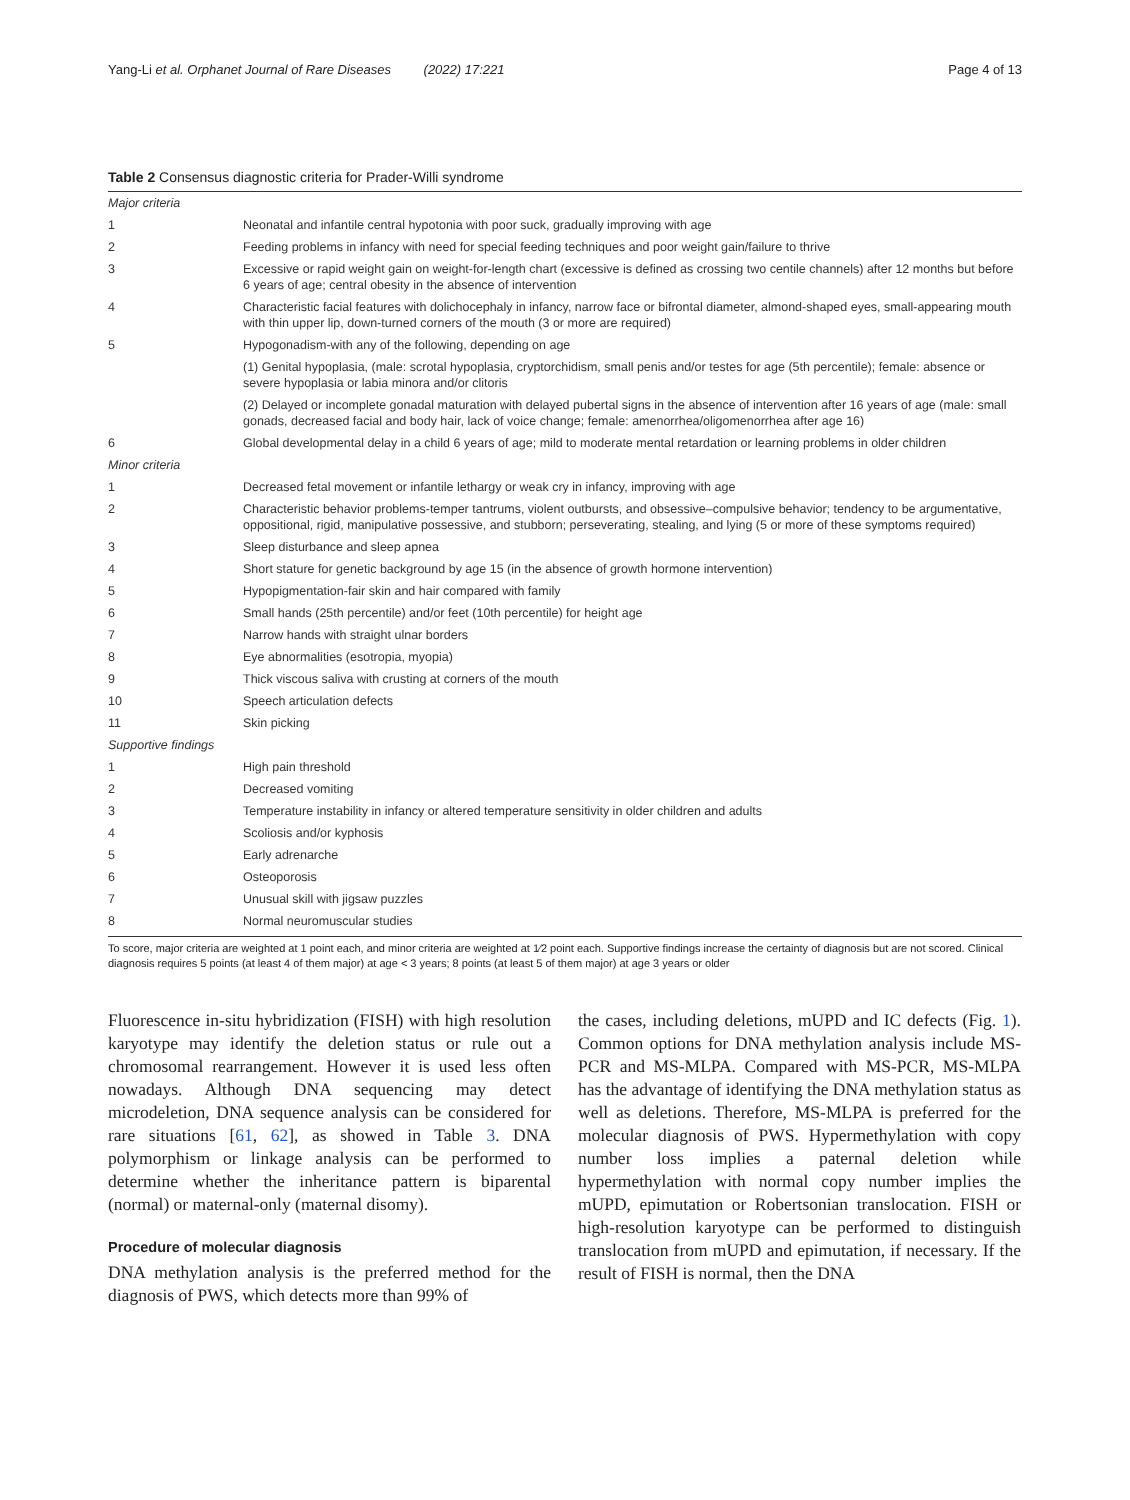Yang-Li et al. Orphanet Journal of Rare Diseases (2022) 17:221 Page 4 of 13
Table 2 Consensus diagnostic criteria for Prader-Willi syndrome
| Major criteria | |
| 1 | Neonatal and infantile central hypotonia with poor suck, gradually improving with age |
| 2 | Feeding problems in infancy with need for special feeding techniques and poor weight gain/failure to thrive |
| 3 | Excessive or rapid weight gain on weight-for-length chart (excessive is defined as crossing two centile channels) after 12 months but before 6 years of age; central obesity in the absence of intervention |
| 4 | Characteristic facial features with dolichocephaly in infancy, narrow face or bifrontal diameter, almond-shaped eyes, small-appearing mouth with thin upper lip, down-turned corners of the mouth (3 or more are required) |
| 5 | Hypogonadism-with any of the following, depending on age |
| | (1) Genital hypoplasia, (male: scrotal hypoplasia, cryptorchidism, small penis and/or testes for age (5th percentile); female: absence or severe hypoplasia or labia minora and/or clitoris |
| | (2) Delayed or incomplete gonadal maturation with delayed pubertal signs in the absence of intervention after 16 years of age (male: small gonads, decreased facial and body hair, lack of voice change; female: amenorrhea/oligomenorrhea after age 16) |
| 6 | Global developmental delay in a child 6 years of age; mild to moderate mental retardation or learning problems in older children |
| Minor criteria | |
| 1 | Decreased fetal movement or infantile lethargy or weak cry in infancy, improving with age |
| 2 | Characteristic behavior problems-temper tantrums, violent outbursts, and obsessive–compulsive behavior; tendency to be argumentative, oppositional, rigid, manipulative possessive, and stubborn; perseverating, stealing, and lying (5 or more of these symptoms required) |
| 3 | Sleep disturbance and sleep apnea |
| 4 | Short stature for genetic background by age 15 (in the absence of growth hormone intervention) |
| 5 | Hypopigmentation-fair skin and hair compared with family |
| 6 | Small hands (25th percentile) and/or feet (10th percentile) for height age |
| 7 | Narrow hands with straight ulnar borders |
| 8 | Eye abnormalities (esotropia, myopia) |
| 9 | Thick viscous saliva with crusting at corners of the mouth |
| 10 | Speech articulation defects |
| 11 | Skin picking |
| Supportive findings | |
| 1 | High pain threshold |
| 2 | Decreased vomiting |
| 3 | Temperature instability in infancy or altered temperature sensitivity in older children and adults |
| 4 | Scoliosis and/or kyphosis |
| 5 | Early adrenarche |
| 6 | Osteoporosis |
| 7 | Unusual skill with jigsaw puzzles |
| 8 | Normal neuromuscular studies |
To score, major criteria are weighted at 1 point each, and minor criteria are weighted at 1⁄2 point each. Supportive findings increase the certainty of diagnosis but are not scored. Clinical diagnosis requires 5 points (at least 4 of them major) at age < 3 years; 8 points (at least 5 of them major) at age 3 years or older
Fluorescence in-situ hybridization (FISH) with high resolution karyotype may identify the deletion status or rule out a chromosomal rearrangement. However it is used less often nowadays. Although DNA sequencing may detect microdeletion, DNA sequence analysis can be considered for rare situations [61, 62], as showed in Table 3. DNA polymorphism or linkage analysis can be performed to determine whether the inheritance pattern is biparental (normal) or maternal-only (maternal disomy).
Procedure of molecular diagnosis
DNA methylation analysis is the preferred method for the diagnosis of PWS, which detects more than 99% of
the cases, including deletions, mUPD and IC defects (Fig. 1). Common options for DNA methylation analysis include MS-PCR and MS-MLPA. Compared with MS-PCR, MS-MLPA has the advantage of identifying the DNA methylation status as well as deletions. Therefore, MS-MLPA is preferred for the molecular diagnosis of PWS. Hypermethylation with copy number loss implies a paternal deletion while hypermethylation with normal copy number implies the mUPD, epimutation or Robertsonian translocation. FISH or high-resolution karyotype can be performed to distinguish translocation from mUPD and epimutation, if necessary. If the result of FISH is normal, then the DNA